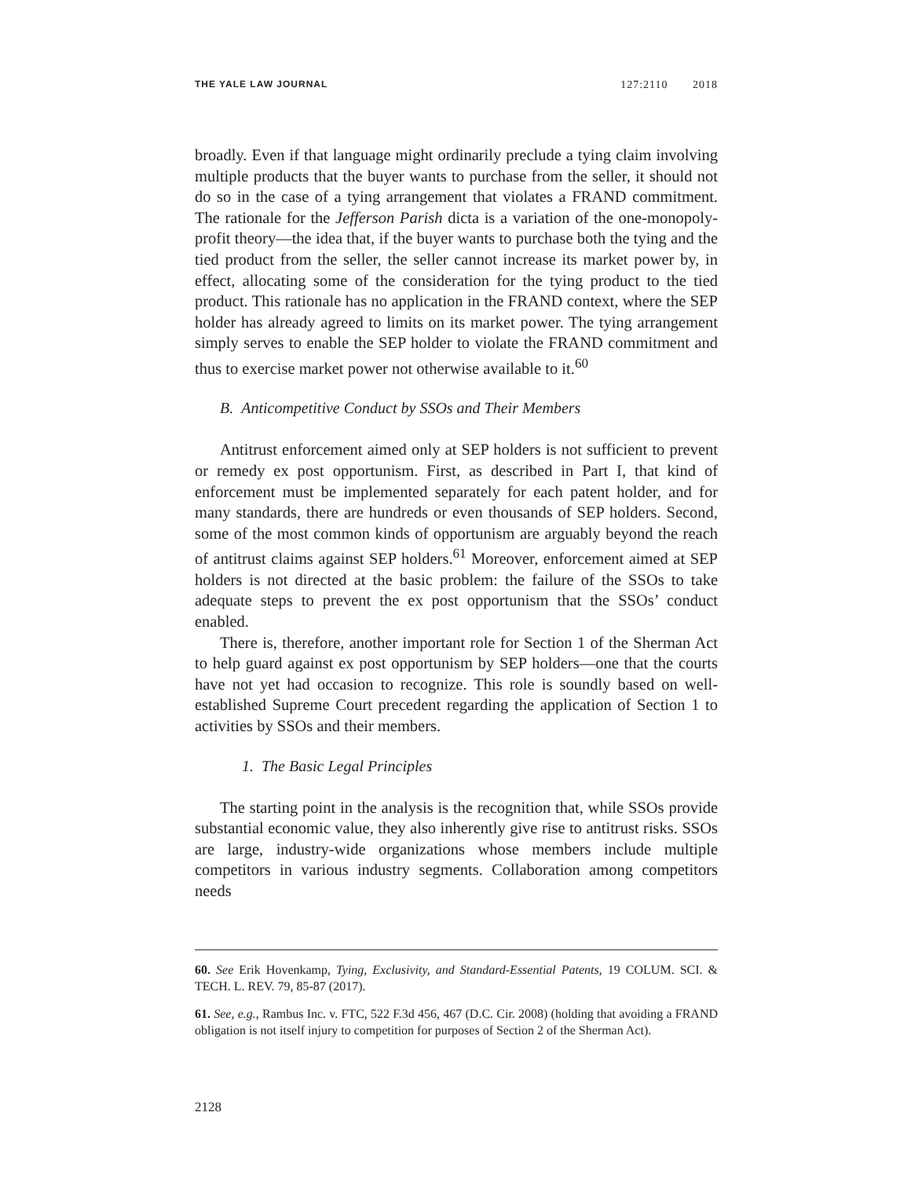THE YALE LAW JOURNAL 127:2110 2018
broadly. Even if that language might ordinarily preclude a tying claim involving multiple products that the buyer wants to purchase from the seller, it should not do so in the case of a tying arrangement that violates a FRAND commitment. The rationale for the Jefferson Parish dicta is a variation of the one-monopoly-profit theory—the idea that, if the buyer wants to purchase both the tying and the tied product from the seller, the seller cannot increase its market power by, in effect, allocating some of the consideration for the tying product to the tied product. This rationale has no application in the FRAND context, where the SEP holder has already agreed to limits on its market power. The tying arrangement simply serves to enable the SEP holder to violate the FRAND commitment and thus to exercise market power not otherwise available to it.<sup>60</sup>
B. Anticompetitive Conduct by SSOs and Their Members
Antitrust enforcement aimed only at SEP holders is not sufficient to prevent or remedy ex post opportunism. First, as described in Part I, that kind of enforcement must be implemented separately for each patent holder, and for many standards, there are hundreds or even thousands of SEP holders. Second, some of the most common kinds of opportunism are arguably beyond the reach of antitrust claims against SEP holders.<sup>61</sup> Moreover, enforcement aimed at SEP holders is not directed at the basic problem: the failure of the SSOs to take adequate steps to prevent the ex post opportunism that the SSOs’ conduct enabled.
There is, therefore, another important role for Section 1 of the Sherman Act to help guard against ex post opportunism by SEP holders—one that the courts have not yet had occasion to recognize. This role is soundly based on well-established Supreme Court precedent regarding the application of Section 1 to activities by SSOs and their members.
1. The Basic Legal Principles
The starting point in the analysis is the recognition that, while SSOs provide substantial economic value, they also inherently give rise to antitrust risks. SSOs are large, industry-wide organizations whose members include multiple competitors in various industry segments. Collaboration among competitors needs
60. See Erik Hovenkamp, Tying, Exclusivity, and Standard-Essential Patents, 19 COLUM. SCI. & TECH. L. REV. 79, 85-87 (2017).
61. See, e.g., Rambus Inc. v. FTC, 522 F.3d 456, 467 (D.C. Cir. 2008) (holding that avoiding a FRAND obligation is not itself injury to competition for purposes of Section 2 of the Sherman Act).
2128